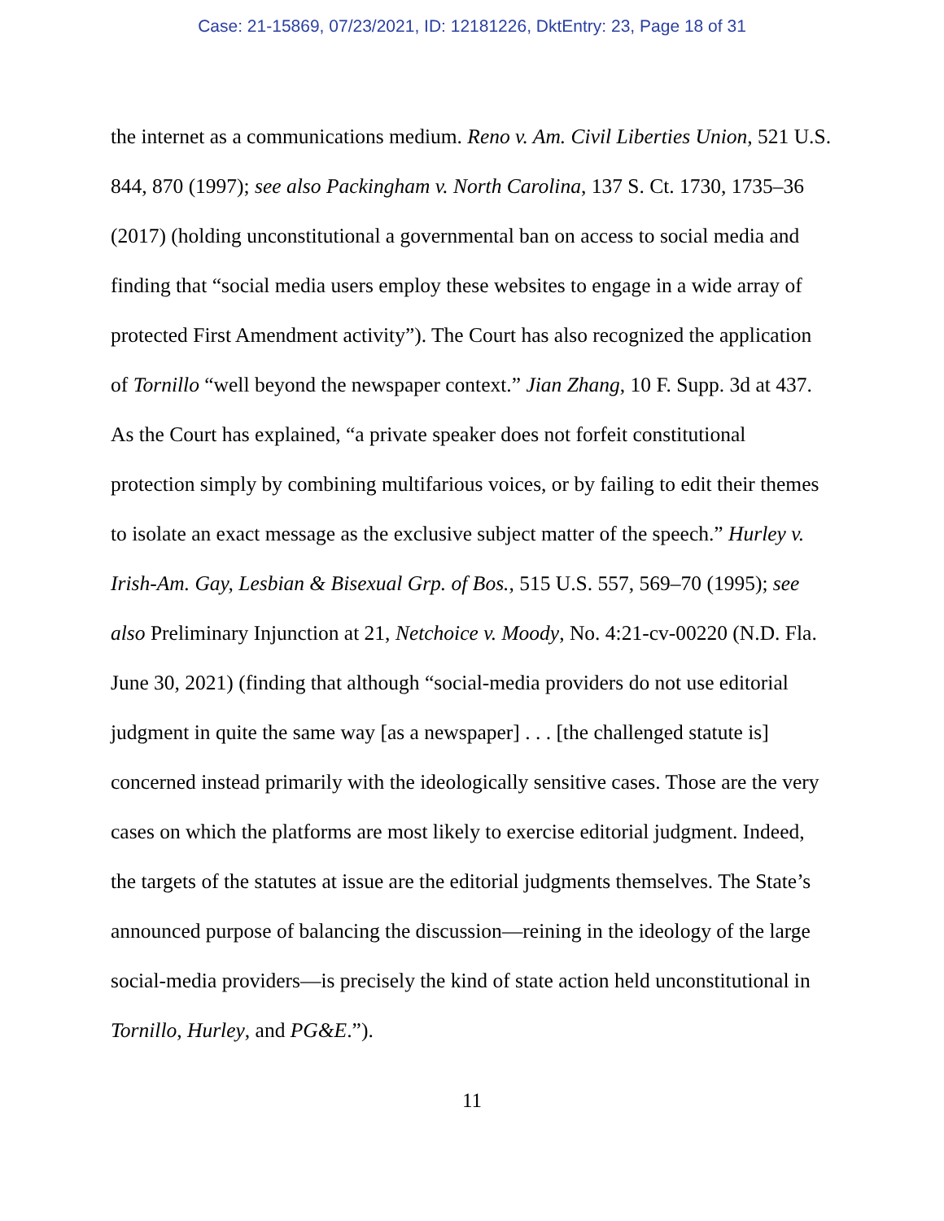Case: 21-15869, 07/23/2021, ID: 12181226, DktEntry: 23, Page 18 of 31
the internet as a communications medium. Reno v. Am. Civil Liberties Union, 521 U.S. 844, 870 (1997); see also Packingham v. North Carolina, 137 S. Ct. 1730, 1735–36 (2017) (holding unconstitutional a governmental ban on access to social media and finding that “social media users employ these websites to engage in a wide array of protected First Amendment activity”). The Court has also recognized the application of Tornillo “well beyond the newspaper context.” Jian Zhang, 10 F. Supp. 3d at 437. As the Court has explained, “a private speaker does not forfeit constitutional protection simply by combining multifarious voices, or by failing to edit their themes to isolate an exact message as the exclusive subject matter of the speech.” Hurley v. Irish-Am. Gay, Lesbian & Bisexual Grp. of Bos., 515 U.S. 557, 569–70 (1995); see also Preliminary Injunction at 21, Netchoice v. Moody, No. 4:21-cv-00220 (N.D. Fla. June 30, 2021) (finding that although “social-media providers do not use editorial judgment in quite the same way [as a newspaper] . . . [the challenged statute is] concerned instead primarily with the ideologically sensitive cases. Those are the very cases on which the platforms are most likely to exercise editorial judgment. Indeed, the targets of the statutes at issue are the editorial judgments themselves. The State’s announced purpose of balancing the discussion—reining in the ideology of the large social-media providers—is precisely the kind of state action held unconstitutional in Tornillo, Hurley, and PG&E.”).
11